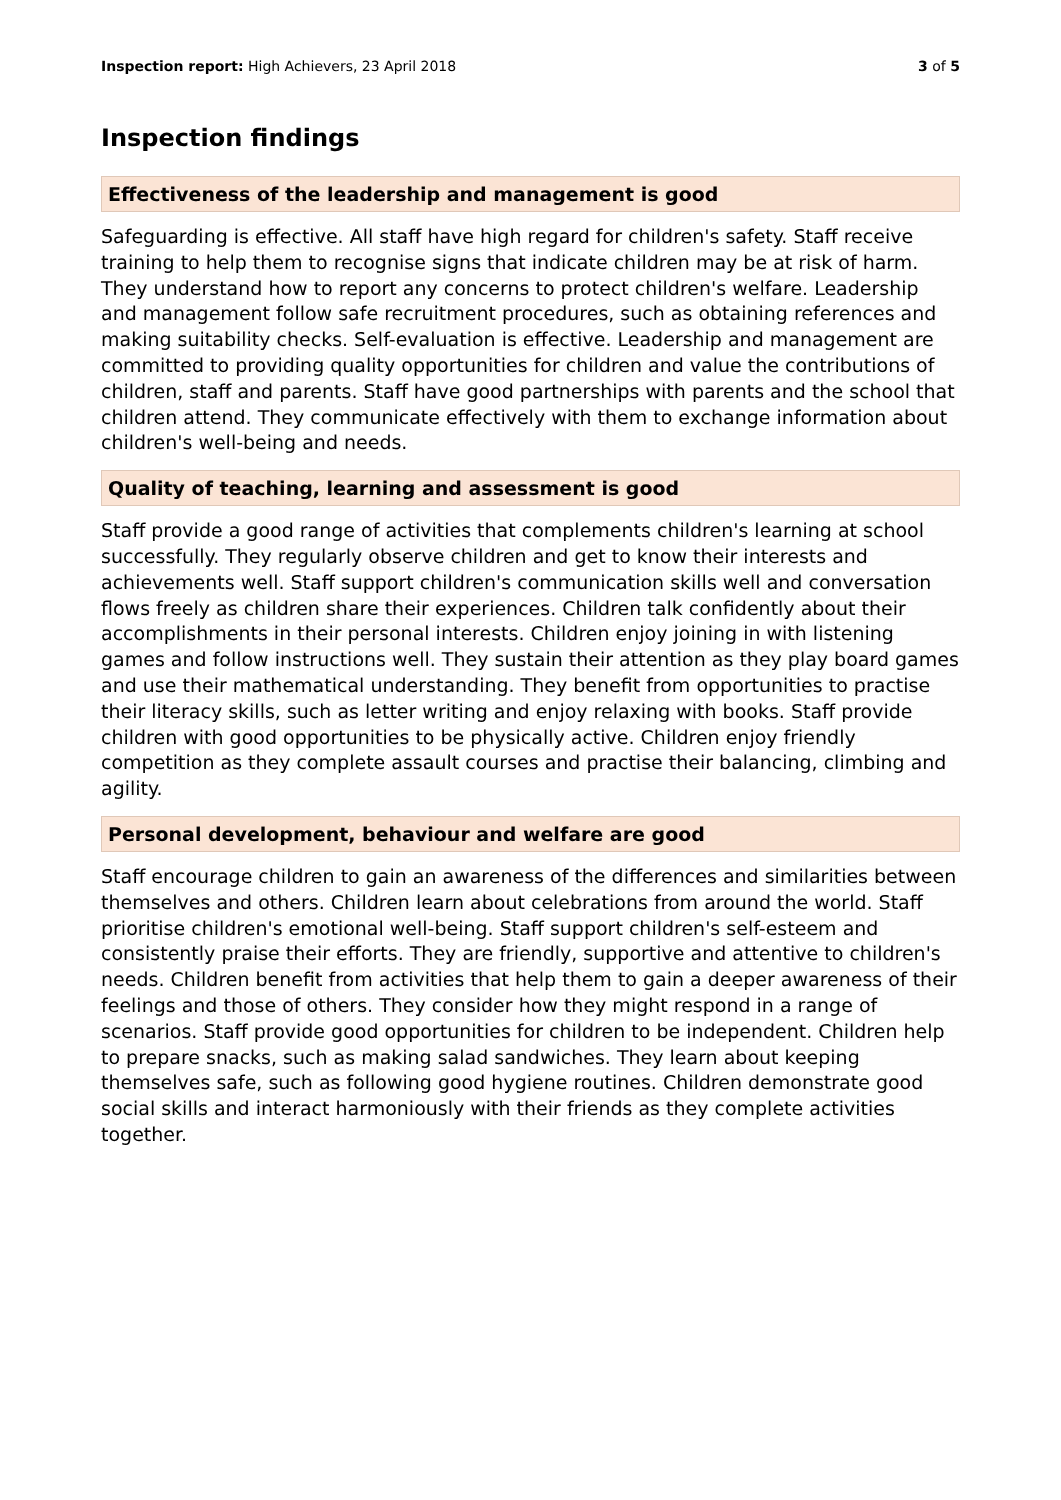Inspection report: High Achievers, 23 April 2018 3 of 5
Inspection findings
Effectiveness of the leadership and management is good
Safeguarding is effective. All staff have high regard for children's safety. Staff receive training to help them to recognise signs that indicate children may be at risk of harm. They understand how to report any concerns to protect children's welfare. Leadership and management follow safe recruitment procedures, such as obtaining references and making suitability checks. Self-evaluation is effective. Leadership and management are committed to providing quality opportunities for children and value the contributions of children, staff and parents. Staff have good partnerships with parents and the school that children attend. They communicate effectively with them to exchange information about children's well-being and needs.
Quality of teaching, learning and assessment is good
Staff provide a good range of activities that complements children's learning at school successfully. They regularly observe children and get to know their interests and achievements well. Staff support children's communication skills well and conversation flows freely as children share their experiences. Children talk confidently about their accomplishments in their personal interests. Children enjoy joining in with listening games and follow instructions well. They sustain their attention as they play board games and use their mathematical understanding. They benefit from opportunities to practise their literacy skills, such as letter writing and enjoy relaxing with books. Staff provide children with good opportunities to be physically active. Children enjoy friendly competition as they complete assault courses and practise their balancing, climbing and agility.
Personal development, behaviour and welfare are good
Staff encourage children to gain an awareness of the differences and similarities between themselves and others. Children learn about celebrations from around the world. Staff prioritise children's emotional well-being. Staff support children's self-esteem and consistently praise their efforts. They are friendly, supportive and attentive to children's needs. Children benefit from activities that help them to gain a deeper awareness of their feelings and those of others. They consider how they might respond in a range of scenarios. Staff provide good opportunities for children to be independent. Children help to prepare snacks, such as making salad sandwiches. They learn about keeping themselves safe, such as following good hygiene routines. Children demonstrate good social skills and interact harmoniously with their friends as they complete activities together.